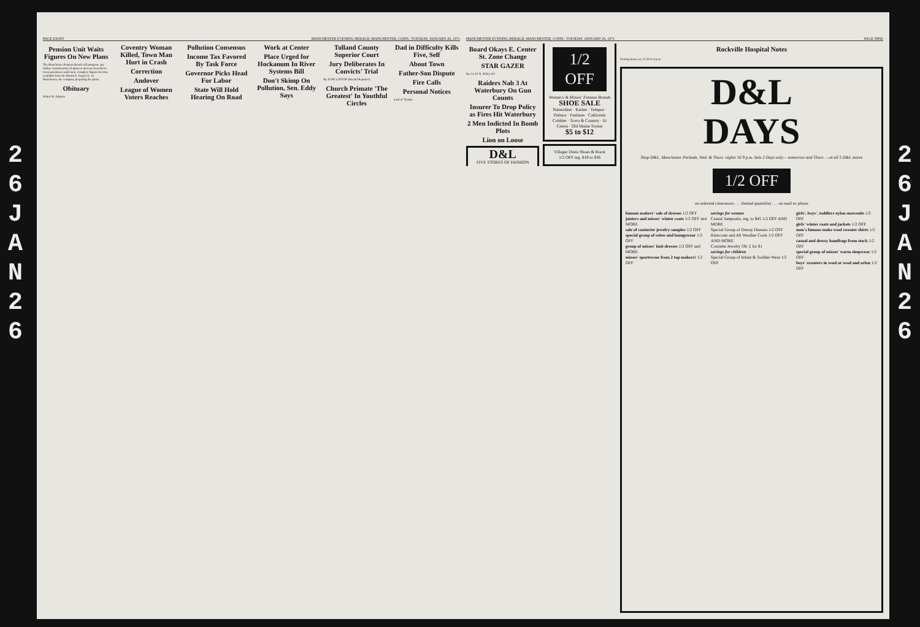2
6
J
A
N
2
6
2
6
J
A
N
2
6
PAGE EIGHT MANCHESTER EVENING HERALD, MANCHESTER, CONN., TUESDAY, JANUARY 26, 1971
Pension Unit Waits Figures On New Plans
The Manchester Pension Board will postpone any further consideration of plans to increase benefits to town pensioners until more complete figures become available from the Martin E. Segal Co. of Manchester, the company preparing the plans.
Obituary
Robert B. Edgetts
Coventry Woman Killed, Town Man Hurt in Crash
Correction
Andover
League of Women Voters Reaches Pollution Consensus
Income Tax Favored By Task Force
Governor Picks Head For Labor
State Will Hold Hearing On Road Work at Center
Place Urged for Hockanum In River Systems Bill
Don't Skimp On Pollution, Sen. Eddy Says
Tolland County Superior Court
Jury Deliberates In Convicts' Trial
By JUNE LINTON (Herald Reporter)
Church Primate 'The Greatest' In Youthful Circles
Dad in Difficulty Kills Five, Self
About Town
Father-Son Dispute
Fire Calls
Personal Notices
Card of Thanks
MANCHESTER EVENING HERALD, MANCHESTER, CONN., TUESDAY, JANUARY 26, 1971 PAGE NINE
Board Okays E. Center St. Zone Change
STAR GAZER
By CLAY R. POLLAN
Raiders Nab 3 At Waterbury On Gun Counts
Insurer To Drop Policy as Fires Hit Waterbury
2 Men Indicted In Bomb Plots
Lion on Loose
D&L
FIVE STORES OF FASHION
1/2
OFF
Woman's & Misses' Famous Brands
SHOE SALE
Naturalizer · Karlee · Tempos · Patinos · Fanfares · California Cobbler · Town & Country · Et Cetera · Old Maine Trotter
$5 to $12
Villager Dress Shoes & Boots
1/2 OFF reg. $19 to $36
Rockville Hospital Notes
Visiting hours are 12:30 to 8 p.m.
D&L
DAYS
Shop D&L, Manchester Parkade, Wed. & Thurs. nights 'til 9 p.m. Sale 2 Days only— tomorrow and Thurs. —at all 5 D&L stores
1/2 OFF
on selected clearances . . . limited quantities . . . no mail or phone
famous makers' sale of dresses 1/2 OFF
juniors and misses' winter coats 1/2 OFF and MORE
sale of couturier jewelry samples 1/2 OFF
special group of robes and loungewear 1/2 OFF
group of misses' knit dresses 1/2 OFF and MORE
misses' sportswear from 2 top makers! 1/2 OFF
savings for women
Casual Jumpsuits, reg. to $45 1/2 OFF AND MORE
Special Group of Dressy Dresses 1/2 OFF
Raincoats and All Weather Coats 1/2 OFF AND MORE
Costume Jewelry 59c 2 for $1
savings for children
Special Group of Infant & Toddler Wear 1/2 OFF
girls', boys', toddlers nylon snowsuits 1/2 OFF
girls' winter coats and jackets 1/2 OFF
men's famous make wool sweater shirts 1/2 OFF
casual and dressy handbags from stock 1/2 OFF
special group of misses' warm sleepwear 1/2 OFF
boys' sweaters in wool or wool and orlon 1/2 OFF